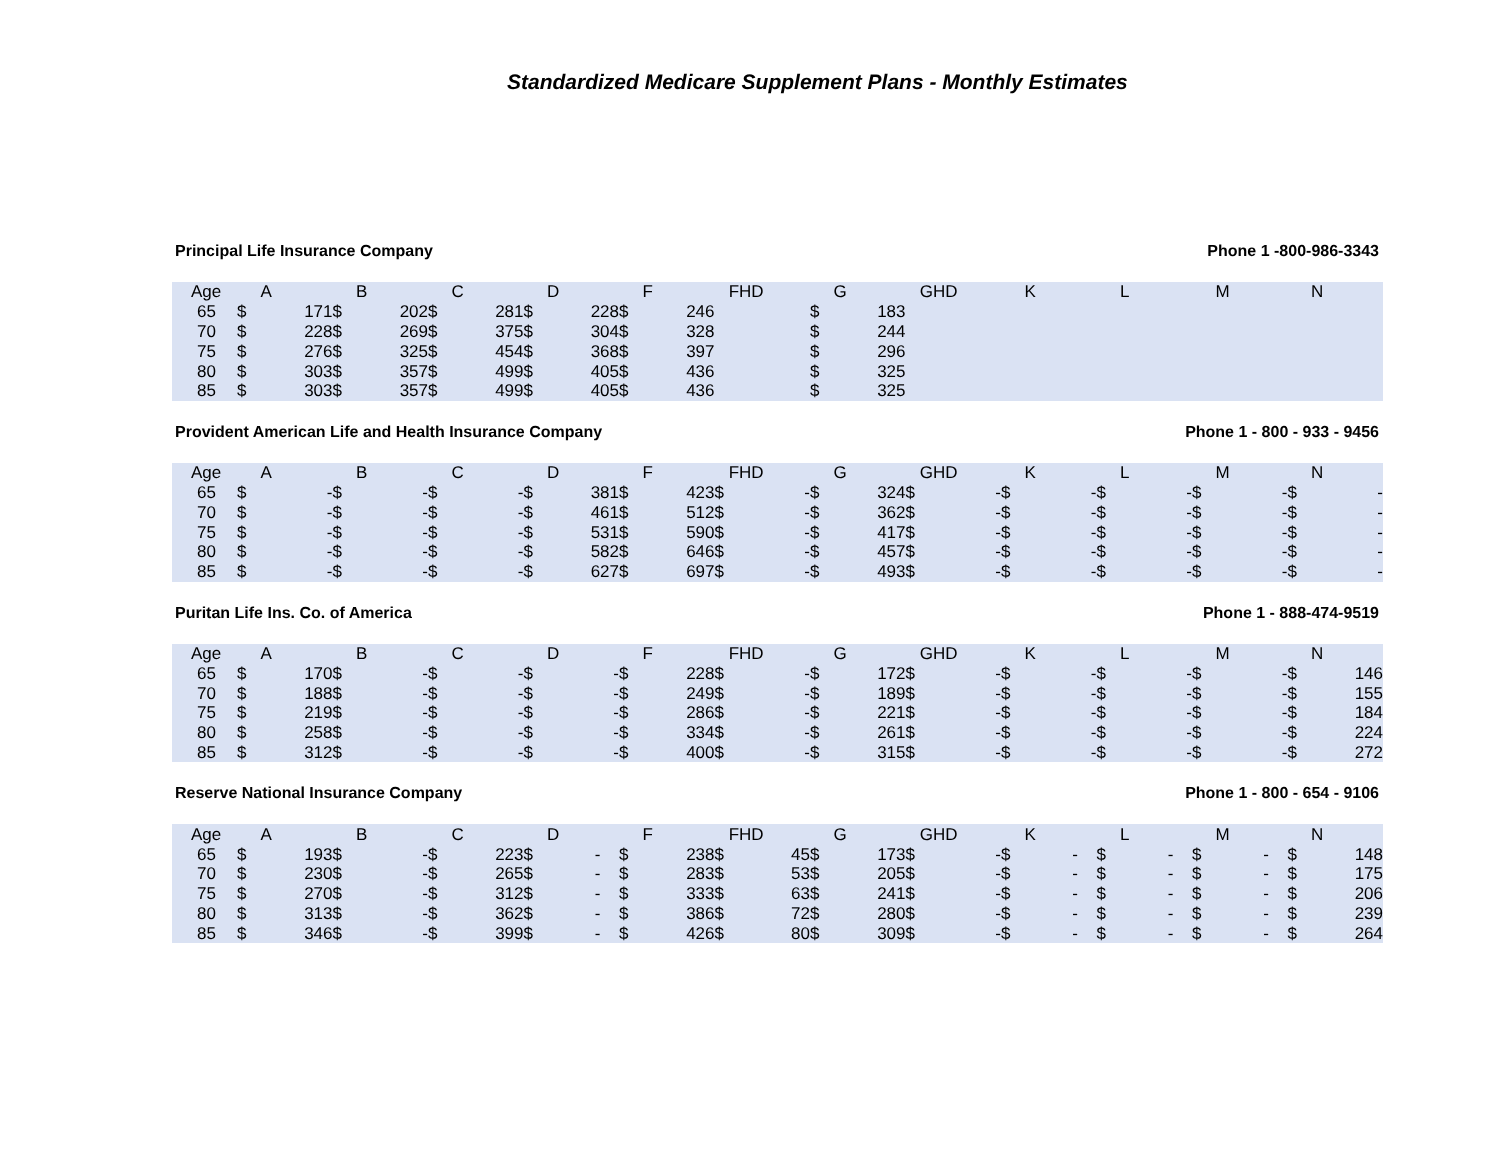Standardized Medicare Supplement Plans - Monthly Estimates
Principal Life Insurance Company Phone 1 -800-986-3343
| Age | A | | B | | C | | D | | F | | FHD | | G | | GHD | | K | | L | | M | | N | |
| --- | --- | --- | --- | --- | --- | --- | --- | --- | --- | --- | --- | --- | --- | --- | --- | --- | --- | --- | --- | --- | --- | --- | --- | --- |
| 65 | $ | 171 | $ | 202 | $ | 281 | $ | 228 | $ | 246 | | | $ | 183 | | | | | | | | | | |
| 70 | $ | 228 | $ | 269 | $ | 375 | $ | 304 | $ | 328 | | | $ | 244 | | | | | | | | | | |
| 75 | $ | 276 | $ | 325 | $ | 454 | $ | 368 | $ | 397 | | | $ | 296 | | | | | | | | | | |
| 80 | $ | 303 | $ | 357 | $ | 499 | $ | 405 | $ | 436 | | | $ | 325 | | | | | | | | | | |
| 85 | $ | 303 | $ | 357 | $ | 499 | $ | 405 | $ | 436 | | | $ | 325 | | | | | | | | | | |
Provident American Life and Health Insurance Company Phone 1 - 800 - 933 - 9456
| Age | A | | B | | C | | D | | F | | FHD | | G | | GHD | | K | | L | | M | | N | |
| --- | --- | --- | --- | --- | --- | --- | --- | --- | --- | --- | --- | --- | --- | --- | --- | --- | --- | --- | --- | --- | --- | --- | --- | --- |
| 65 | $ | - | $ | - | $ | - | $ | 381 | $ | 423 | $ | - | $ | 324 | $ | - | $ | - | $ | - | $ | - | $ | - |
| 70 | $ | - | $ | - | $ | - | $ | 461 | $ | 512 | $ | - | $ | 362 | $ | - | $ | - | $ | - | $ | - | $ | - |
| 75 | $ | - | $ | - | $ | - | $ | 531 | $ | 590 | $ | - | $ | 417 | $ | - | $ | - | $ | - | $ | - | $ | - |
| 80 | $ | - | $ | - | $ | - | $ | 582 | $ | 646 | $ | - | $ | 457 | $ | - | $ | - | $ | - | $ | - | $ | - |
| 85 | $ | - | $ | - | $ | - | $ | 627 | $ | 697 | $ | - | $ | 493 | $ | - | $ | - | $ | - | $ | - | $ | - |
Puritan Life Ins. Co. of America Phone 1 - 888-474-9519
| Age | A | | B | | C | | D | | F | | FHD | | G | | GHD | | K | | L | | M | | N | |
| --- | --- | --- | --- | --- | --- | --- | --- | --- | --- | --- | --- | --- | --- | --- | --- | --- | --- | --- | --- | --- | --- | --- | --- | --- |
| 65 | $ | 170 | $ | - | $ | - | $ | - | $ | 228 | $ | - | $ | 172 | $ | - | $ | - | $ | - | $ | - | $ | 146 |
| 70 | $ | 188 | $ | - | $ | - | $ | - | $ | 249 | $ | - | $ | 189 | $ | - | $ | - | $ | - | $ | - | $ | 155 |
| 75 | $ | 219 | $ | - | $ | - | $ | - | $ | 286 | $ | - | $ | 221 | $ | - | $ | - | $ | - | $ | - | $ | 184 |
| 80 | $ | 258 | $ | - | $ | - | $ | - | $ | 334 | $ | - | $ | 261 | $ | - | $ | - | $ | - | $ | - | $ | 224 |
| 85 | $ | 312 | $ | - | $ | - | $ | - | $ | 400 | $ | - | $ | 315 | $ | - | $ | - | $ | - | $ | - | $ | 272 |
Reserve National Insurance Company Phone 1 - 800 - 654 - 9106
| Age | A | | B | | C | | D | | F | | FHD | | G | | GHD | | K | | L | | M | | N | |
| --- | --- | --- | --- | --- | --- | --- | --- | --- | --- | --- | --- | --- | --- | --- | --- | --- | --- | --- | --- | --- | --- | --- | --- | --- |
| 65 | $ | 193 | $ | - | $ | 223 | $ | - | $ | 238 | $ | 45 | $ | 173 | $ | - | $ | - | $ | - | $ | - | $ | 148 |
| 70 | $ | 230 | $ | - | $ | 265 | $ | - | $ | 283 | $ | 53 | $ | 205 | $ | - | $ | - | $ | - | $ | - | $ | 175 |
| 75 | $ | 270 | $ | - | $ | 312 | $ | - | $ | 333 | $ | 63 | $ | 241 | $ | - | $ | - | $ | - | $ | - | $ | 206 |
| 80 | $ | 313 | $ | - | $ | 362 | $ | - | $ | 386 | $ | 72 | $ | 280 | $ | - | $ | - | $ | - | $ | - | $ | 239 |
| 85 | $ | 346 | $ | - | $ | 399 | $ | - | $ | 426 | $ | 80 | $ | 309 | $ | - | $ | - | $ | - | $ | - | $ | 264 |